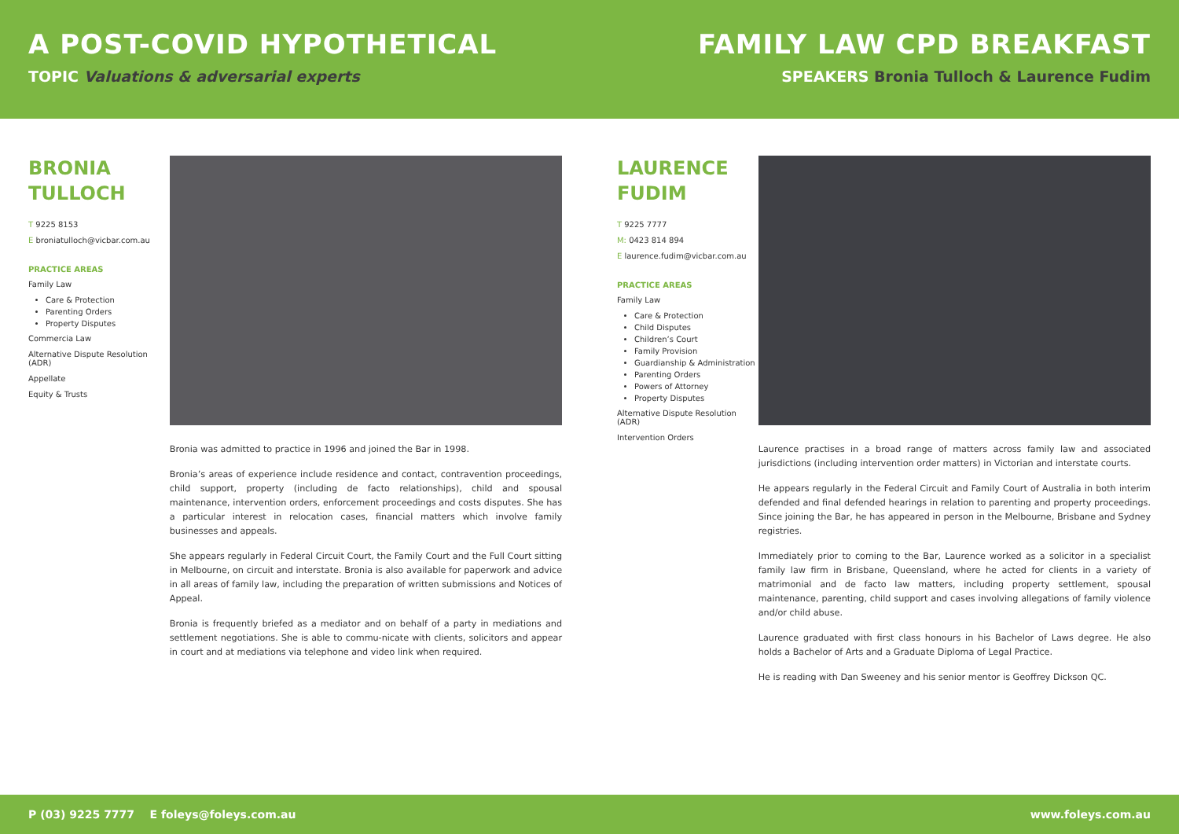A POST-COVID HYPOTHETICAL
TOPIC Valuations & adversarial experts
FAMILY LAW CPD BREAKFAST
SPEAKERS Bronia Tulloch & Laurence Fudim
BRONIA
TULLOCH
T 9225 8153
E broniatulloch@vicbar.com.au
PRACTICE AREAS
Family Law
Care & Protection
Parenting Orders
Property Disputes
Commercia Law
Alternative Dispute Resolution (ADR)
Appellate
Equity & Trusts
Bronia was admitted to practice in 1996 and joined the Bar in 1998.
Bronia’s areas of experience include residence and contact, contravention proceedings, child support, property (including de facto relationships), child and spousal maintenance, intervention orders, enforcement proceedings and costs disputes. She has a particular interest in relocation cases, financial matters which involve family businesses and appeals.
She appears regularly in Federal Circuit Court, the Family Court and the Full Court sitting in Melbourne, on circuit and interstate. Bronia is also available for paperwork and advice in all areas of family law, including the preparation of written submissions and Notices of Appeal.
Bronia is frequently briefed as a mediator and on behalf of a party in mediations and settlement negotiations. She is able to commu-nicate with clients, solicitors and appear in court and at mediations via telephone and video link when required.
LAURENCE
FUDIM
T 9225 7777
M: 0423 814 894
E laurence.fudim@vicbar.com.au
PRACTICE AREAS
Family Law
Care & Protection
Child Disputes
Children’s Court
Family Provision
Guardianship & Administration
Parenting Orders
Powers of Attorney
Property Disputes
Alternative Dispute Resolution (ADR)
Intervention Orders
Laurence practises in a broad range of matters across family law and associated jurisdictions (including intervention order matters) in Victorian and interstate courts.
He appears regularly in the Federal Circuit and Family Court of Australia in both interim defended and final defended hearings in relation to parenting and property proceedings. Since joining the Bar, he has appeared in person in the Melbourne, Brisbane and Sydney registries.
Immediately prior to coming to the Bar, Laurence worked as a solicitor in a specialist family law firm in Brisbane, Queensland, where he acted for clients in a variety of matrimonial and de facto law matters, including property settlement, spousal maintenance, parenting, child support and cases involving allegations of family violence and/or child abuse.
Laurence graduated with first class honours in his Bachelor of Laws degree. He also holds a Bachelor of Arts and a Graduate Diploma of Legal Practice.
He is reading with Dan Sweeney and his senior mentor is Geoffrey Dickson QC.
P (03) 9225 7777 E foleys@foleys.com.au
www.foleys.com.au